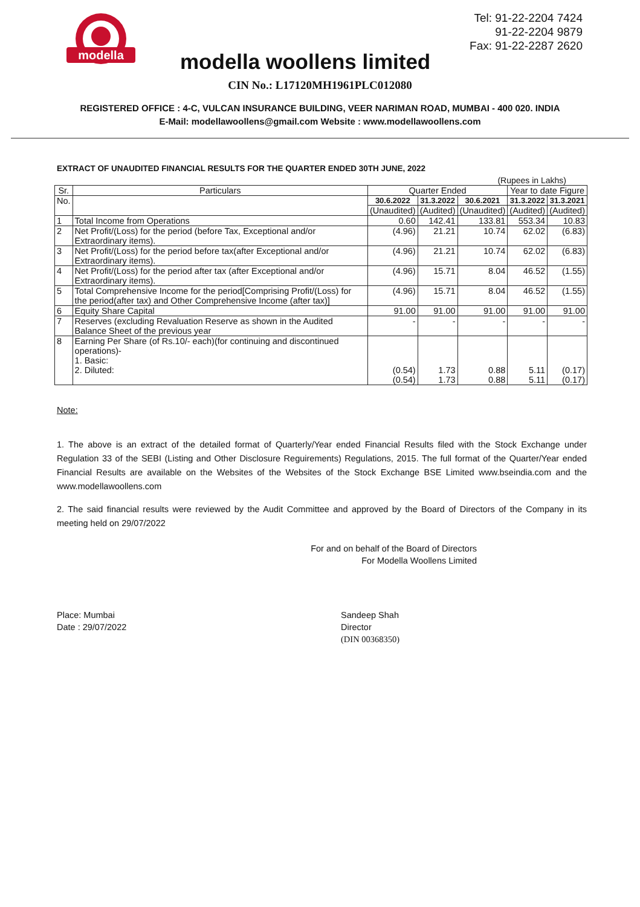modella
Tel: 91-22-2204 7424
91-22-2204 9879
Fax: 91-22-2287 2620
modella woollens limited
CIN No.: L17120MH1961PLC012080
REGISTERED OFFICE : 4-C, VULCAN INSURANCE BUILDING, VEER NARIMAN ROAD, MUMBAI - 400 020. INDIA
E-Mail: modellawoollens@gmail.com Website : www.modellawoollens.com
EXTRACT OF UNAUDITED FINANCIAL RESULTS FOR THE QUARTER ENDED 30TH JUNE, 2022
(Rupees in Lakhs)
| Sr. | Particulars | Quarter Ended | | | Year to date Figure | |
| --- | --- | --- | --- | --- | --- | --- |
| No. | | 30.6.2022 | 31.3.2022 | 30.6.2021 | 31.3.2022 | 31.3.2021 |
| | | (Unaudited) | (Audited) | (Unaudited) | (Audited) | (Audited) |
| 1 | Total Income from Operations | 0.60 | 142.41 | 133.81 | 553.34 | 10.83 |
| 2 | Net Profit/(Loss) for the period (before Tax, Exceptional and/or Extraordinary items). | (4.96) | 21.21 | 10.74 | 62.02 | (6.83) |
| 3 | Net Profit/(Loss) for the period before tax(after Exceptional and/or Extraordinary items). | (4.96) | 21.21 | 10.74 | 62.02 | (6.83) |
| 4 | Net Profit/(Loss) for the period after tax (after Exceptional and/or Extraordinary items). | (4.96) | 15.71 | 8.04 | 46.52 | (1.55) |
| 5 | Total Comprehensive Income for the period[Comprising Profit/(Loss) for the period(after tax) and Other Comprehensive Income (after tax)] | (4.96) | 15.71 | 8.04 | 46.52 | (1.55) |
| 6 | Equity Share Capital | 91.00 | 91.00 | 91.00 | 91.00 | 91.00 |
| 7 | Reserves (excluding Revaluation Reserve as shown in the Audited Balance Sheet of the previous year | - | - | - | - | - |
| 8 | Earning Per Share (of Rs.10/- each)(for continuing and discontinued operations)- 1. Basic: 2. Diluted: | (0.54) (0.54) | 1.73 1.73 | 0.88 0.88 | 5.11 5.11 | (0.17) (0.17) |
Note:
1. The above is an extract of the detailed format of Quarterly/Year ended Financial Results filed with the Stock Exchange under Regulation 33 of the SEBI (Listing and Other Disclosure Reguirements) Regulations, 2015. The full format of the Quarter/Year ended Financial Results are available on the Websites of the Websites of the Stock Exchange BSE Limited www.bseindia.com and the www.modellawoollens.com
2. The said financial results were reviewed by the Audit Committee and approved by the Board of Directors of the Company in its meeting held on 29/07/2022
Place: Mumbai
Date : 29/07/2022
For and on behalf of the Board of Directors
For Modella Woollens Limited
Sandeep Shah
Director
(DIN 00368350)